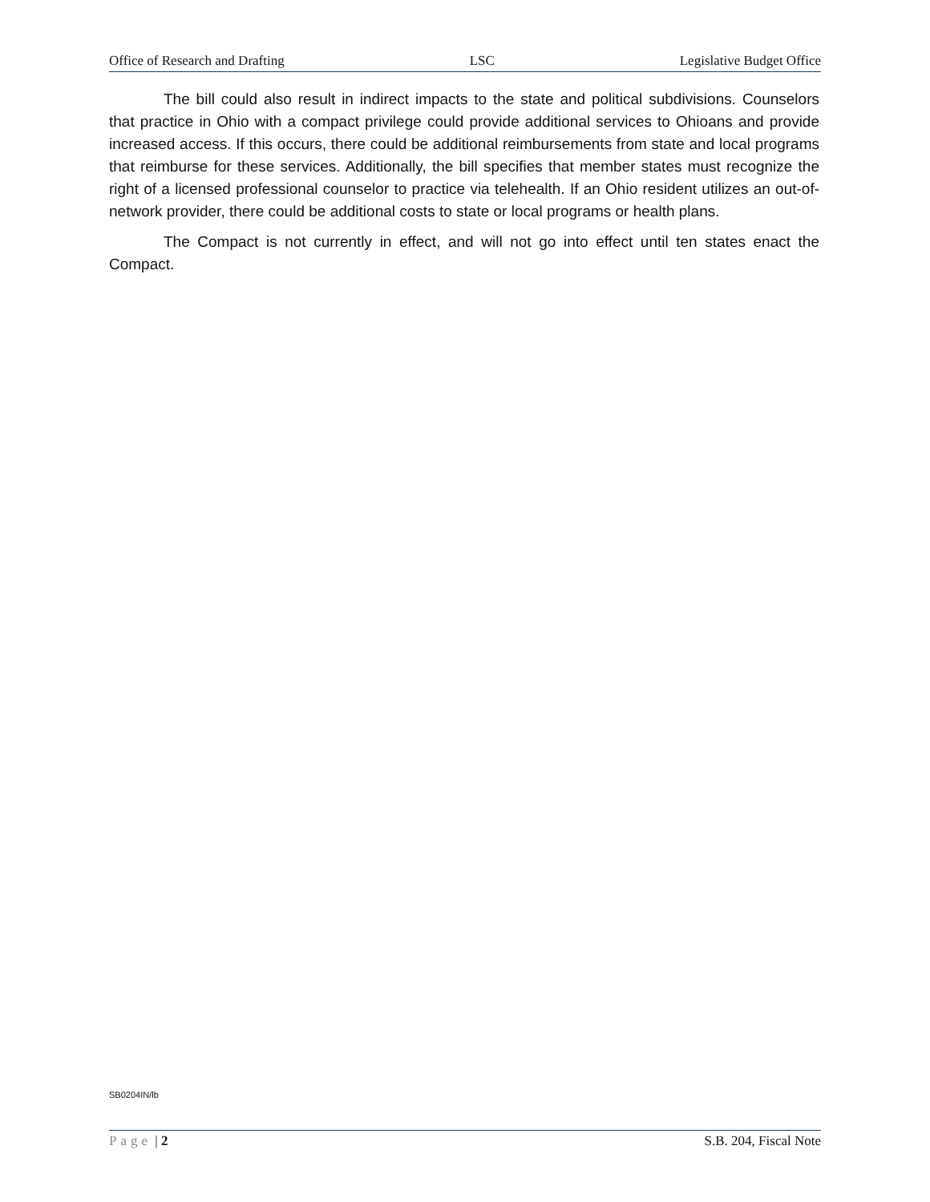Office of Research and Drafting LSC Legislative Budget Office
The bill could also result in indirect impacts to the state and political subdivisions. Counselors that practice in Ohio with a compact privilege could provide additional services to Ohioans and provide increased access. If this occurs, there could be additional reimbursements from state and local programs that reimburse for these services. Additionally, the bill specifies that member states must recognize the right of a licensed professional counselor to practice via telehealth. If an Ohio resident utilizes an out-of-network provider, there could be additional costs to state or local programs or health plans.
The Compact is not currently in effect, and will not go into effect until ten states enact the Compact.
SB0204IN/lb
Page | 2 S.B. 204, Fiscal Note